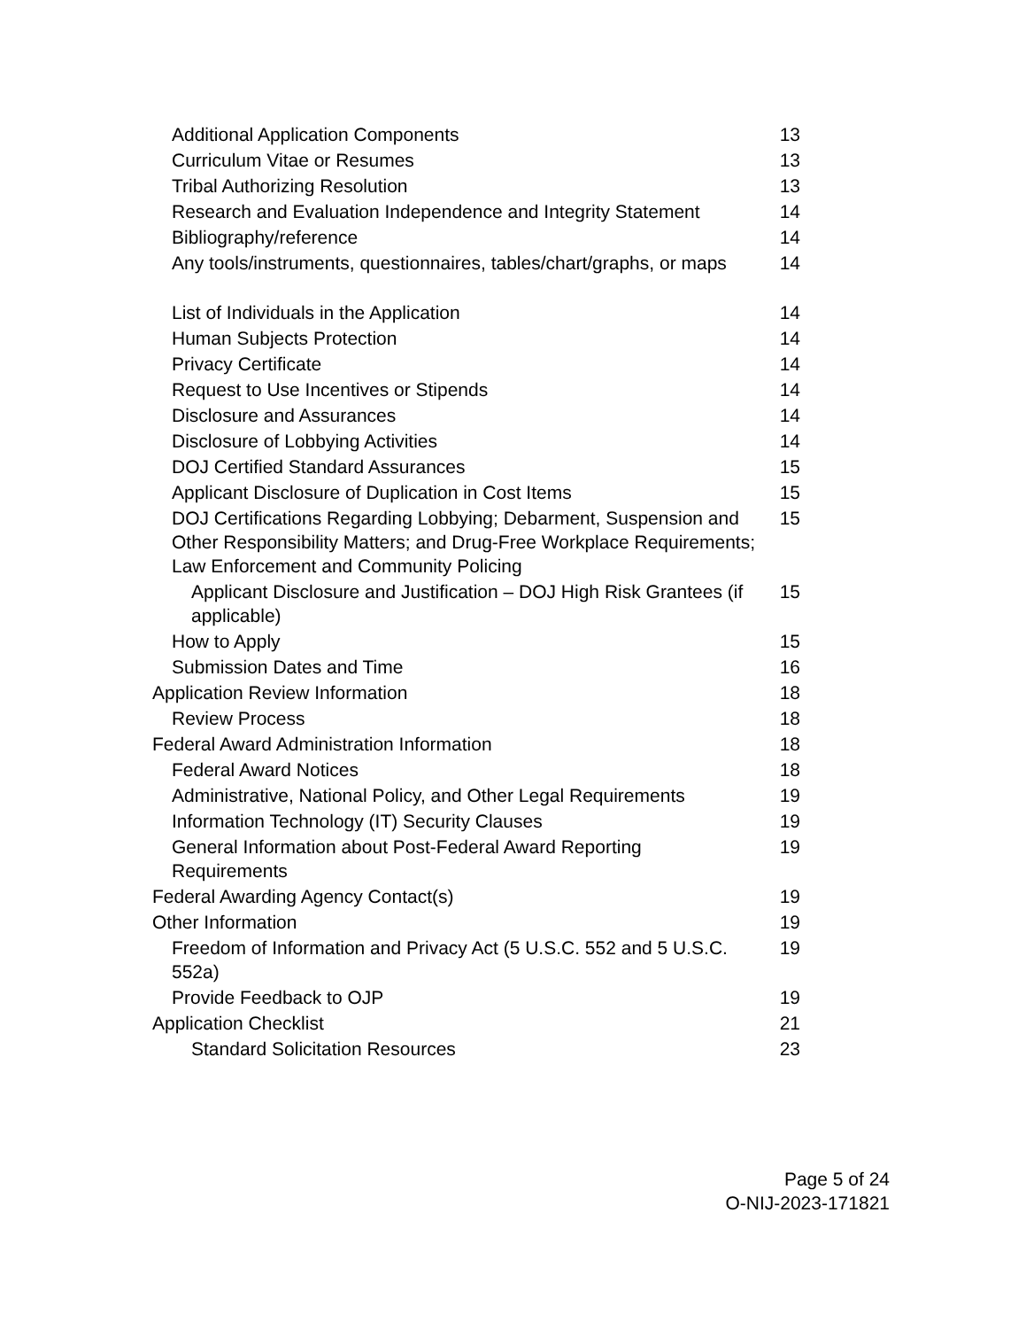Additional Application Components 13
Curriculum Vitae or Resumes 13
Tribal Authorizing Resolution 13
Research and Evaluation Independence and Integrity Statement 14
Bibliography/reference 14
Any tools/instruments, questionnaires, tables/chart/graphs, or maps 14
List of Individuals in the Application 14
Human Subjects Protection 14
Privacy Certificate 14
Request to Use Incentives or Stipends 14
Disclosure and Assurances 14
Disclosure of Lobbying Activities 14
DOJ Certified Standard Assurances 15
Applicant Disclosure of Duplication in Cost Items 15
DOJ Certifications Regarding Lobbying; Debarment, Suspension and Other Responsibility Matters; and Drug-Free Workplace Requirements; Law Enforcement and Community Policing 15
Applicant Disclosure and Justification – DOJ High Risk Grantees (if applicable) 15
How to Apply 15
Submission Dates and Time 16
Application Review Information 18
Review Process 18
Federal Award Administration Information 18
Federal Award Notices 18
Administrative, National Policy, and Other Legal Requirements 19
Information Technology (IT) Security Clauses 19
General Information about Post-Federal Award Reporting
Requirements 19
Federal Awarding Agency Contact(s) 19
Other Information 19
Freedom of Information and Privacy Act (5 U.S.C. 552 and 5 U.S.C. 552a) 19
Provide Feedback to OJP 19
Application Checklist 21
Standard Solicitation Resources 23
Page 5 of 24
O-NIJ-2023-171821